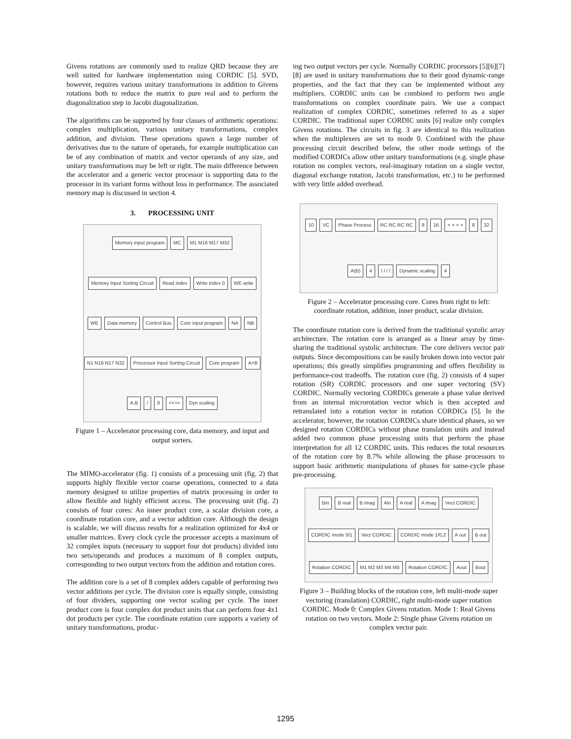Givens rotations are commonly used to realize QRD because they are well suited for hardware implementation using CORDIC [5]. SVD, however, requires various unitary transformations in addition to Givens rotations both to reduce the matrix to pure real and to perform the diagonalization step in Jacobi diagonalization.
The algorithms can be supported by four classes of arithmetic operations: complex multiplication, various unitary transformations, complex addition, and division. These operations spawn a large number of derivatives due to the nature of operands, for example multiplication can be of any combination of matrix and vector operands of any size, and unitary transformations may be left or right. The main difference between the accelerator and a generic vector processor is supporting data to the processor in its variant forms without loss in performance. The associated memory map is discussed in section 4.
3. PROCESSING UNIT
Memory input program MC M1 M16 M17 M32 Memory Input Sorting Circuit Read index Write index 0 WE write WE Data memory Control Bus Core input program NA NB N1 N16 N17 N32 Processor Input Sorting Circuit Core program A+B A.B / 8 <<>> Dyn scaling
Figure 1 – Accelerator processing core, data memory, and input and output sorters.
The MIMO-accelerator (fig. 1) consists of a processing unit (fig. 2) that supports highly flexible vector coarse operations, connected to a data memory designed to utilize properties of matrix processing in order to allow flexible and highly efficient access. The processing unit (fig. 2) consists of four cores: An inner product core, a scalar division core, a coordinate rotation core, and a vector addition core. Although the design is scalable, we will discuss results for a realization optimized for 4x4 or smaller matrices. Every clock cycle the processor accepts a maximum of 32 complex inputs (necessary to support four dot products) divided into two sets/operands and produces a maximum of 8 complex outputs, corresponding to two output vectors from the addition and rotation cores.
The addition core is a set of 8 complex adders capable of performing two vector additions per cycle. The division core is equally simple, consisting of four dividers, supporting one vector scaling per cycle. The inner product core is four complex dot product units that can perform four 4x1 dot products per cycle. The coordinate rotation core supports a variety of unitary transformations, produc-
ing two output vectors per cycle. Normally CORDIC processors [5][6][7][8] are used in unitary transformations due to their good dynamic-range properties, and the fact that they can be implemented without any multipliers. CORDIC units can be combined to perform two angle transformations on complex coordinate pairs. We use a compact realization of complex CORDIC, sometimes referred to as a super CORDIC. The traditional super CORDIC units [6] realize only complex Givens rotations. The circuits in fig. 3 are identical to this realization when the multiplexers are set to mode 0. Combined with the phase processing circuit described below, the other mode settings of the modified CORDICs allow other unitary transformations (e.g. single phase rotation on complex vectors, real-imaginary rotation on a single vector, diagonal exchange rotation, Jacobi transformation, etc.) to be performed with very little added overhead.
10 VC Phase Process RC RC RC RC 8 16 + + + + 8 32 A(B) 4 / / / / Dynamic scaling 4
Figure 2 – Accelerator processing core. Cores from right to left: coordinate rotation, addition, inner product, scalar division.
The coordinate rotation core is derived from the traditional systolic array architecture. The rotation core is arranged as a linear array by time-sharing the traditional systolic architecture. The core delivers vector pair outputs. Since decompositions can be easily broken down into vector pair operations; this greatly simplifies programming and offers flexibility in performance-cost tradeoffs. The rotation core (fig. 2) consists of 4 super rotation (SR) CORDIC processors and one super vectoring (SV) CORDIC. Normally vectoring CORDICs generate a phase value derived from an internal microrotation vector which is then accepted and retranslated into a rotation vector in rotation CORDICs [5]. In the accelerator, however, the rotation CORDICs share identical phases, so we designed rotation CORDICs without phase translation units and instead added two common phase processing units that perform the phase interpretation for all 12 CORDIC units. This reduces the total resources of the rotation core by 8.7% while allowing the phase processors to support basic arithmetic manipulations of phases for same-cycle phase pre-processing.
Bin B real B imag Ain A real A imag Vect CORDIC CORDIC mode 0/1 Vect CORDIC CORDIC mode 1/0,2 A out B out Rotation CORDIC M1 M2 M3 M4 M5 Rotation CORDIC Aout Bout
Figure 3 – Building blocks of the rotation core, left multi-mode super vectoring (translation) CORDIC, right multi-mode super rotation CORDIC. Mode 0: Complex Givens rotation. Mode 1: Real Givens rotation on two vectors. Mode 2: Single phase Givens rotation on complex vector pair.
1295